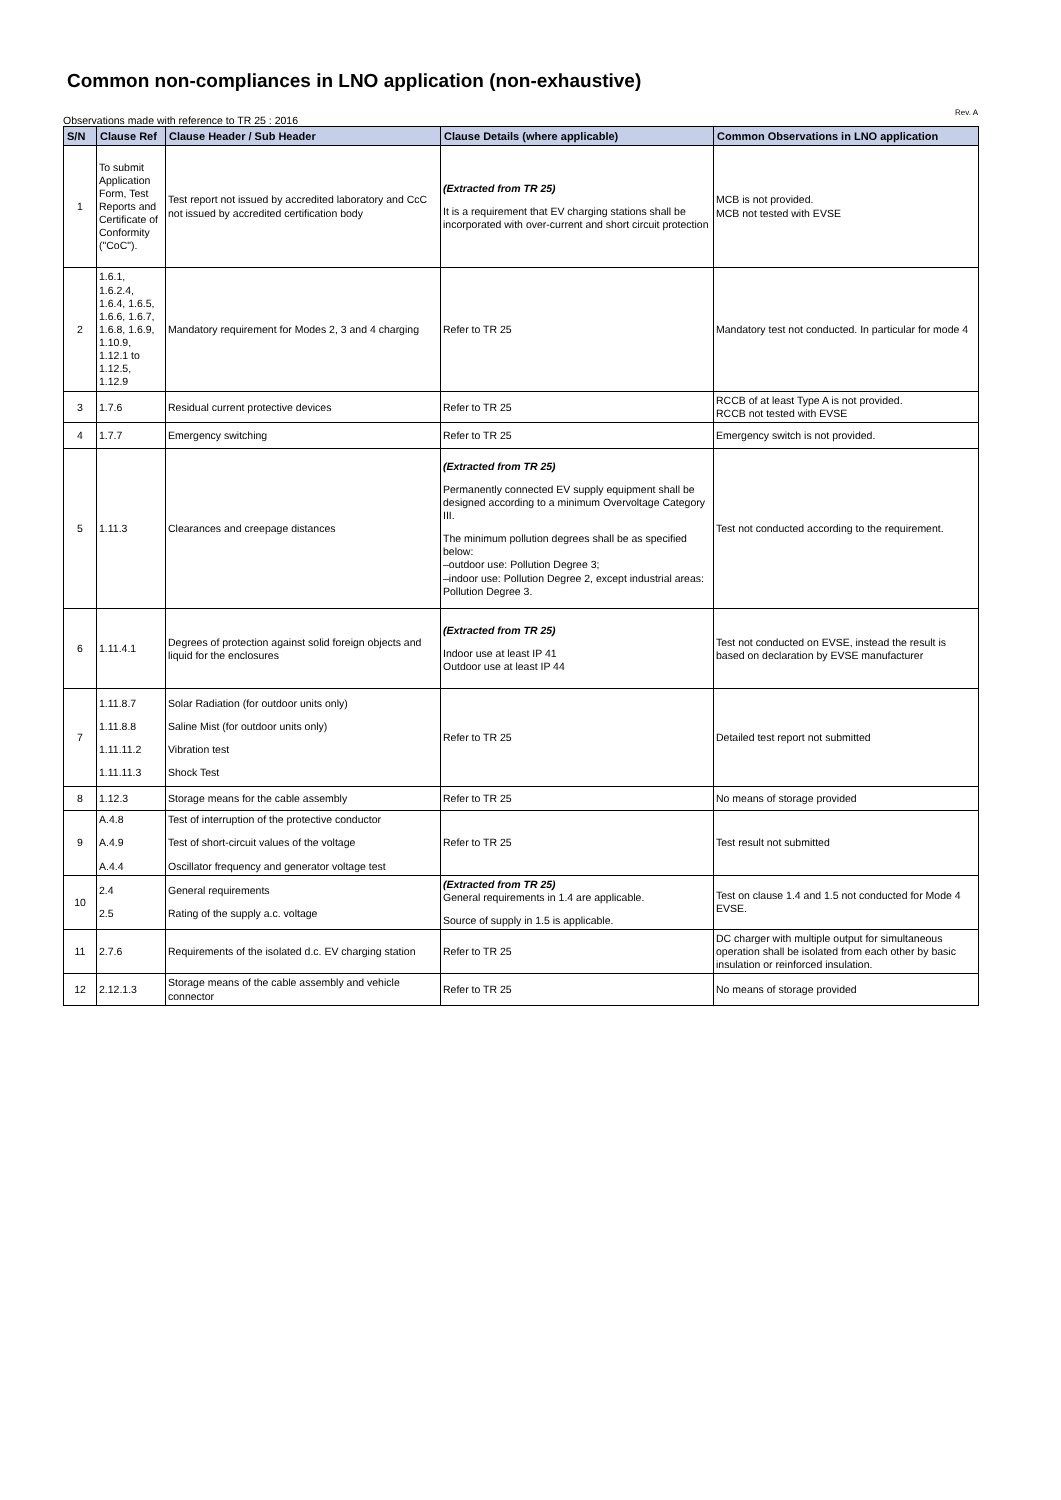Common non-compliances in LNO application (non-exhaustive)
Observations made with reference to TR 25 : 2016 Rev. A
| S/N | Clause Ref | Clause Header / Sub Header | Clause Details (where applicable) | Common Observations in LNO application |
| --- | --- | --- | --- | --- |
| 1 | To submit Application Form, Test Reports and Certificate of Conformity ("CoC"). | Test report not issued by accredited laboratory and CcC not issued by accredited certification body | (Extracted from TR 25) It is a requirement that EV charging stations shall be incorporated with over-current and short circuit protection | MCB is not provided. MCB not tested with EVSE |
| 2 | 1.6.1, 1.6.2.4, 1.6.4, 1.6.5, 1.6.6, 1.6.7, 1.6.8, 1.6.9, 1.10.9, 1.12.1 to 1.12.5, 1.12.9 | Mandatory requirement for Modes 2, 3 and 4 charging | Refer to TR 25 | Mandatory test not conducted. In particular for mode 4 |
| 3 | 1.7.6 | Residual current protective devices | Refer to TR 25 | RCCB of at least Type A is not provided. RCCB not tested with EVSE |
| 4 | 1.7.7 | Emergency switching | Refer to TR 25 | Emergency switch is not provided. |
| 5 | 1.11.3 | Clearances and creepage distances | (Extracted from TR 25) Permanently connected EV supply equipment shall be designed according to a minimum Overvoltage Category III. The minimum pollution degrees shall be as specified below: –outdoor use: Pollution Degree 3; –indoor use: Pollution Degree 2, except industrial areas: Pollution Degree 3. | Test not conducted according to the requirement. |
| 6 | 1.11.4.1 | Degrees of protection against solid foreign objects and liquid for the enclosures | (Extracted from TR 25) Indoor use at least IP 41 Outdoor use at least IP 44 | Test not conducted on EVSE, instead the result is based on declaration by EVSE manufacturer |
| 7 | 1.11.8.7 1.11.8.8 1.11.11.2 1.11.11.3 | Solar Radiation (for outdoor units only) Saline Mist (for outdoor units only) Vibration test Shock Test | Refer to TR 25 | Detailed test report not submitted |
| 8 | 1.12.3 | Storage means for the cable assembly | Refer to TR 25 | No means of storage provided |
| 9 | A.4.8 A.4.9 A.4.4 | Test of interruption of the protective conductor Test of short-circuit values of the voltage Oscillator frequency and generator voltage test | Refer to TR 25 | Test result not submitted |
| 10 | 2.4 2.5 | General requirements Rating of the supply a.c. voltage | (Extracted from TR 25) General requirements in 1.4 are applicable. Source of supply in 1.5 is applicable. | Test on clause 1.4 and 1.5 not conducted for Mode 4 EVSE. |
| 11 | 2.7.6 | Requirements of the isolated d.c. EV charging station | Refer to TR 25 | DC charger with multiple output for simultaneous operation shall be isolated from each other by basic insulation or reinforced insulation. |
| 12 | 2.12.1.3 | Storage means of the cable assembly and vehicle connector | Refer to TR 25 | No means of storage provided |